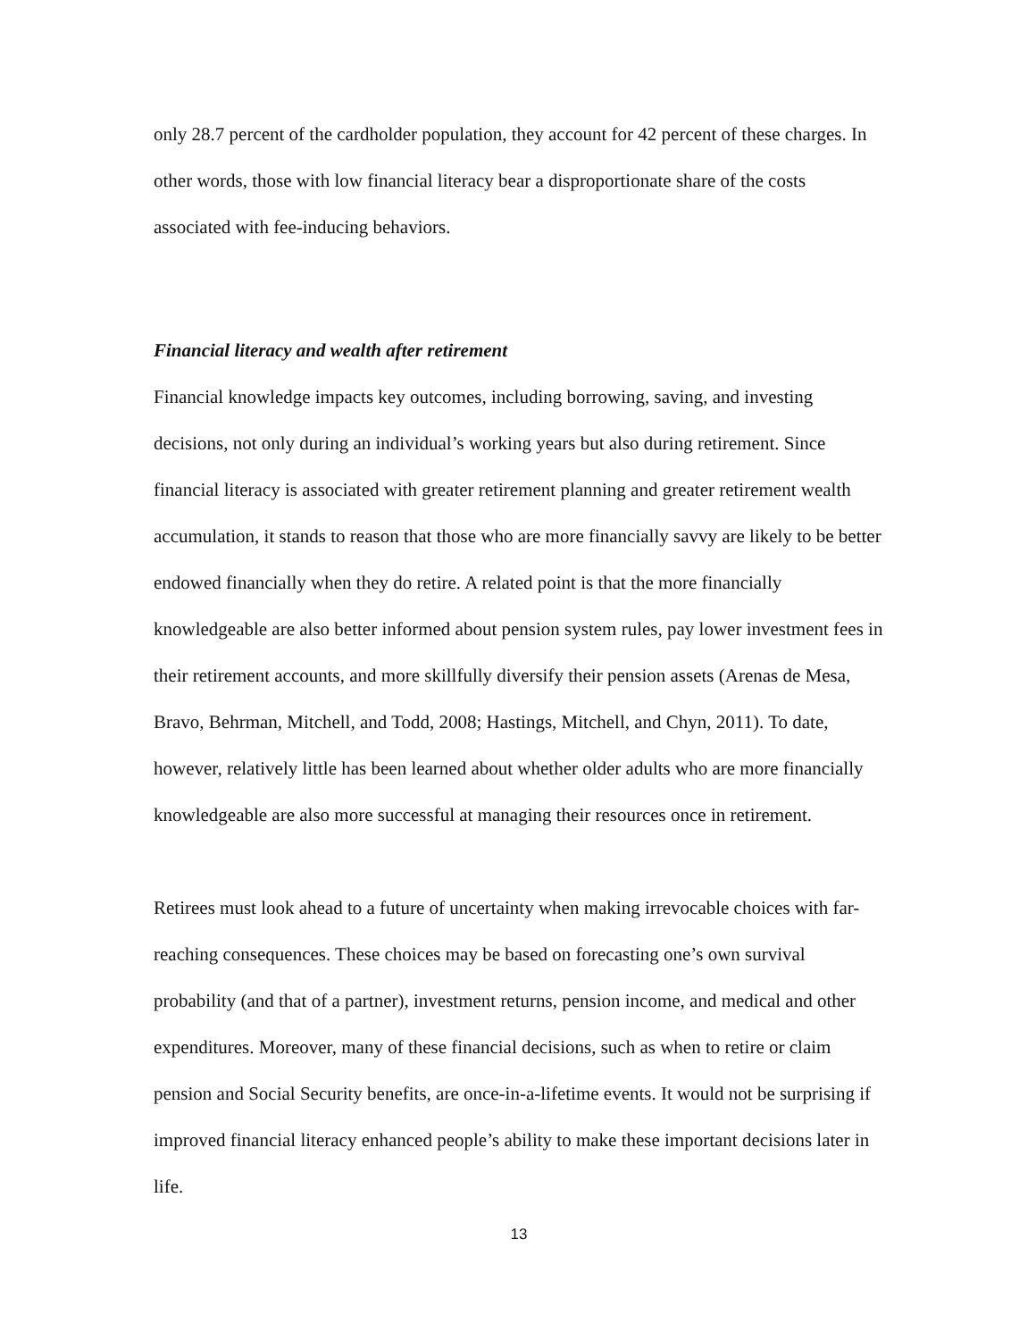only 28.7 percent of the cardholder population, they account for 42 percent of these charges. In other words, those with low financial literacy bear a disproportionate share of the costs associated with fee-inducing behaviors.
Financial literacy and wealth after retirement
Financial knowledge impacts key outcomes, including borrowing, saving, and investing decisions, not only during an individual’s working years but also during retirement. Since financial literacy is associated with greater retirement planning and greater retirement wealth accumulation, it stands to reason that those who are more financially savvy are likely to be better endowed financially when they do retire. A related point is that the more financially knowledgeable are also better informed about pension system rules, pay lower investment fees in their retirement accounts, and more skillfully diversify their pension assets (Arenas de Mesa, Bravo, Behrman, Mitchell, and Todd, 2008; Hastings, Mitchell, and Chyn, 2011). To date, however, relatively little has been learned about whether older adults who are more financially knowledgeable are also more successful at managing their resources once in retirement.
Retirees must look ahead to a future of uncertainty when making irrevocable choices with far-reaching consequences. These choices may be based on forecasting one’s own survival probability (and that of a partner), investment returns, pension income, and medical and other expenditures. Moreover, many of these financial decisions, such as when to retire or claim pension and Social Security benefits, are once-in-a-lifetime events. It would not be surprising if improved financial literacy enhanced people’s ability to make these important decisions later in life.
13